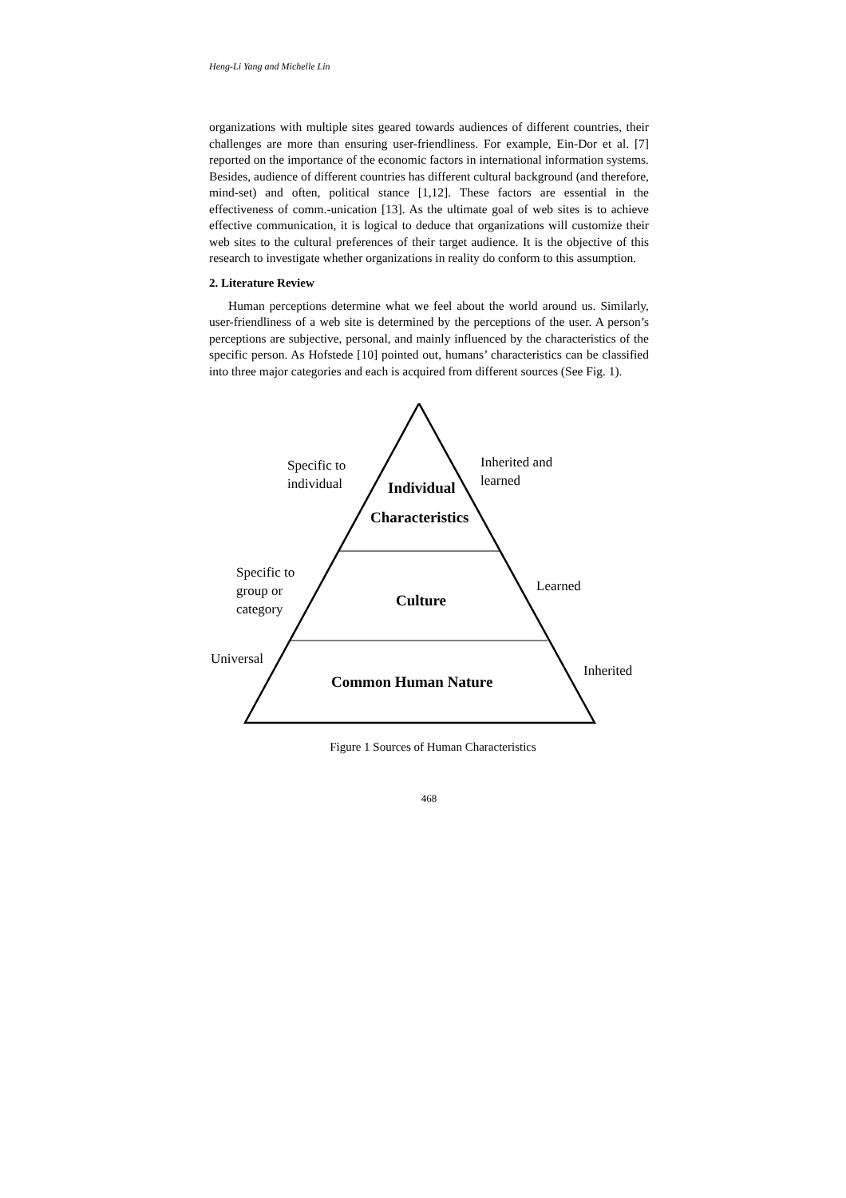Heng-Li Yang and Michelle Lin
organizations with multiple sites geared towards audiences of different countries, their challenges are more than ensuring user-friendliness. For example, Ein-Dor et al. [7] reported on the importance of the economic factors in international information systems. Besides, audience of different countries has different cultural background (and therefore, mind-set) and often, political stance [1,12]. These factors are essential in the effectiveness of comm.-unication [13]. As the ultimate goal of web sites is to achieve effective communication, it is logical to deduce that organizations will customize their web sites to the cultural preferences of their target audience. It is the objective of this research to investigate whether organizations in reality do conform to this assumption.
2. Literature Review
Human perceptions determine what we feel about the world around us. Similarly, user-friendliness of a web site is determined by the perceptions of the user. A person’s perceptions are subjective, personal, and mainly influenced by the characteristics of the specific person. As Hofstede [10] pointed out, humans’ characteristics can be classified into three major categories and each is acquired from different sources (See Fig. 1).
Specific to
individual
Inherited and
learned
Individual
Characteristics
Specific to
group or
category
Learned
Culture
Universal
Inherited
Common Human Nature
Figure 1 Sources of Human Characteristics
468